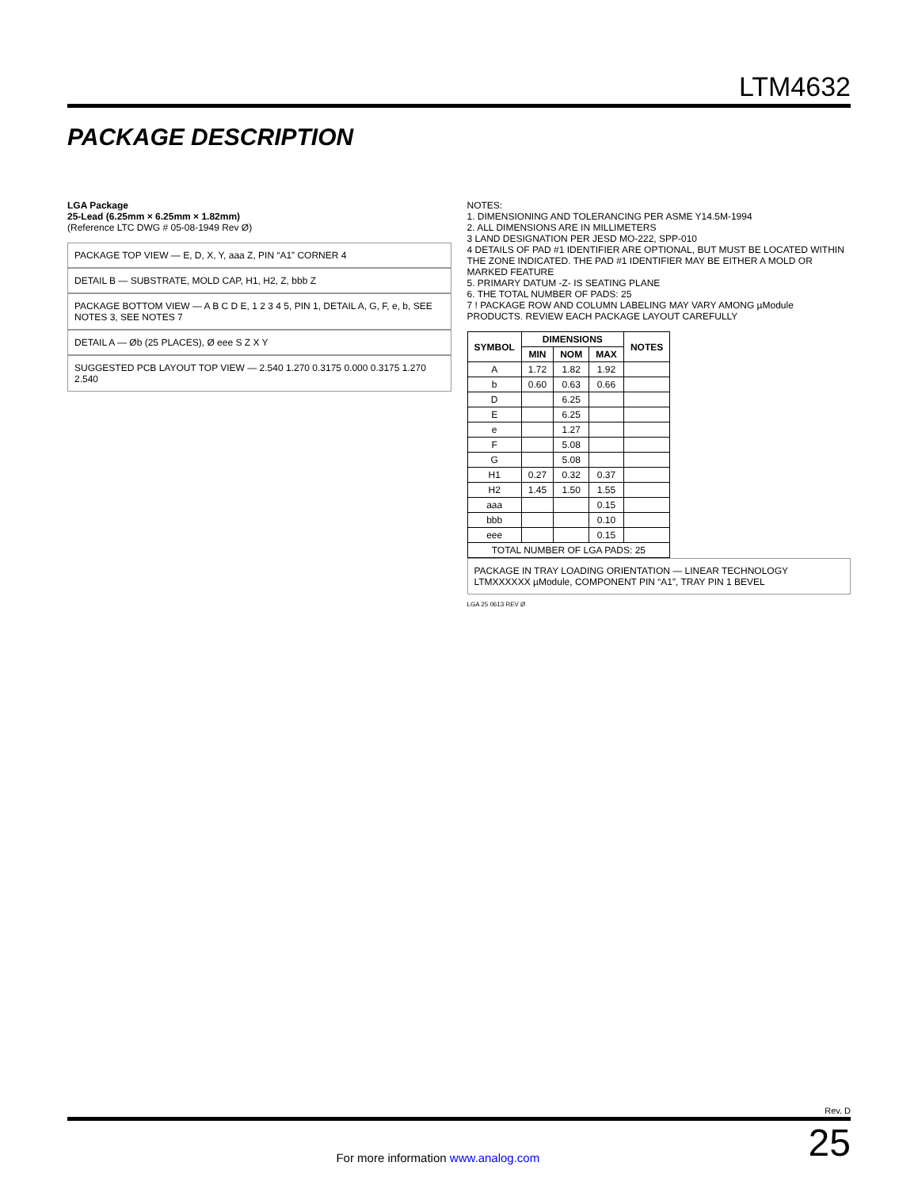LTM4632
PACKAGE DESCRIPTION
LGA Package
25-Lead (6.25mm × 6.25mm × 1.82mm)
(Reference LTC DWG # 05-08-1949 Rev Ø)
PACKAGE TOP VIEW — E, D, X, Y, aaa Z, PIN “A1” CORNER 4
DETAIL B — SUBSTRATE, MOLD CAP, H1, H2, Z, bbb Z
PACKAGE BOTTOM VIEW — A B C D E, 1 2 3 4 5, PIN 1, DETAIL A, G, F, e, b, SEE NOTES 3, SEE NOTES 7
DETAIL A — Øb (25 PLACES), Ø eee S Z X Y
SUGGESTED PCB LAYOUT TOP VIEW — 2.540 1.270 0.3175 0.000 0.3175 1.270 2.540
NOTES:
1. DIMENSIONING AND TOLERANCING PER ASME Y14.5M-1994
2. ALL DIMENSIONS ARE IN MILLIMETERS
3 LAND DESIGNATION PER JESD MO-222, SPP-010
4 DETAILS OF PAD #1 IDENTIFIER ARE OPTIONAL, BUT MUST BE LOCATED WITHIN THE ZONE INDICATED. THE PAD #1 IDENTIFIER MAY BE EITHER A MOLD OR MARKED FEATURE
5. PRIMARY DATUM -Z- IS SEATING PLANE
6. THE TOTAL NUMBER OF PADS: 25
7 ! PACKAGE ROW AND COLUMN LABELING MAY VARY AMONG µModule PRODUCTS. REVIEW EACH PACKAGE LAYOUT CAREFULLY
| SYMBOL | DIMENSIONS | | | NOTES |
| --- | --- | --- | --- | --- |
| | MIN | NOM | MAX | |
| A | 1.72 | 1.82 | 1.92 | |
| b | 0.60 | 0.63 | 0.66 | |
| D | | 6.25 | | |
| E | | 6.25 | | |
| e | | 1.27 | | |
| F | | 5.08 | | |
| G | | 5.08 | | |
| H1 | 0.27 | 0.32 | 0.37 | |
| H2 | 1.45 | 1.50 | 1.55 | |
| aaa | | | 0.15 | |
| bbb | | | 0.10 | |
| eee | | | 0.15 | |
| TOTAL NUMBER OF LGA PADS: 25 | | | | |
PACKAGE IN TRAY LOADING ORIENTATION — LINEAR TECHNOLOGY LTMXXXXXX µModule, COMPONENT PIN “A1”, TRAY PIN 1 BEVEL
LGA 25 0613 REV Ø
Rev. D
For more information www.analog.com 25